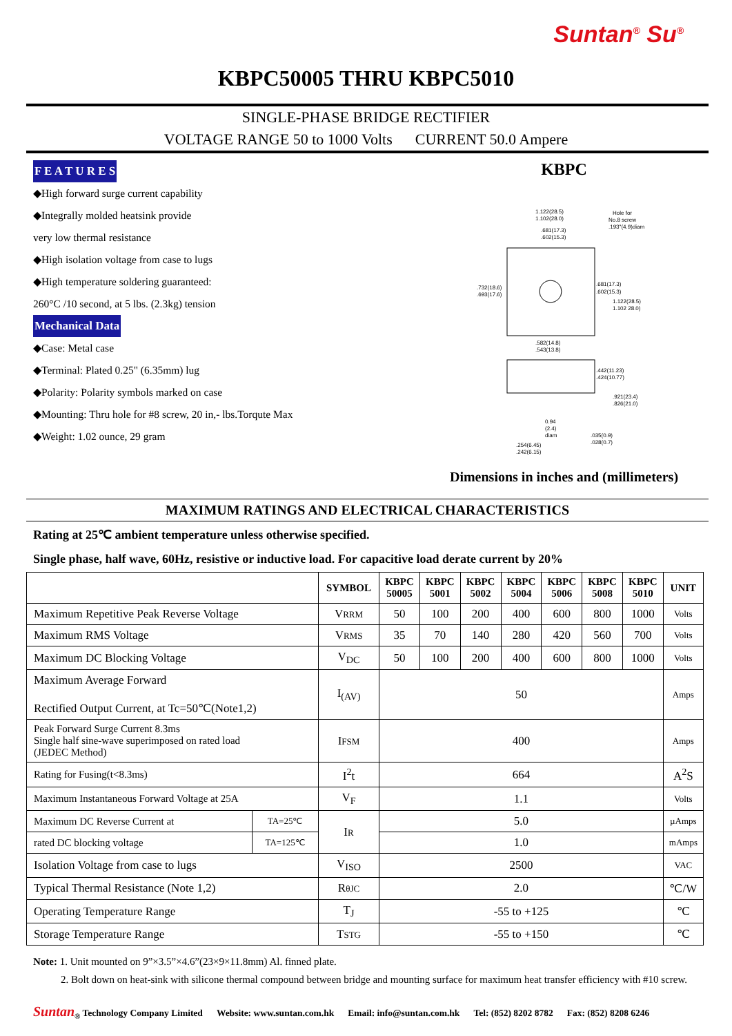Suntan<sup>®</sup> Su<sup>®</sup>
KBPC50005 THRU KBPC5010
SINGLE-PHASE BRIDGE RECTIFIER
VOLTAGE RANGE 50 to 1000 Volts CURRENT 50.0 Ampere
F E A T U R E S
◆High forward surge current capability
◆Integrally molded heatsink provide
very low thermal resistance
◆High isolation voltage from case to lugs
◆High temperature soldering guaranteed:
260°C /10 second, at 5 lbs. (2.3kg) tension
Mechanical Data
◆Case: Metal case
◆Terminal: Plated 0.25" (6.35mm) lug
◆Polarity: Polarity symbols marked on case
◆Mounting: Thru hole for #8 screw, 20 in,- lbs.Torqute Max
◆Weight: 1.02 ounce, 29 gram
KBPC
1.122(28.5)
1.102(28.0)
.681(17.3)
.602(15.3)
Hole for
No.8 screw
.193"(4.9)diam
.732(18.6)
.693(17.6)
.681(17.3)
.602(15.3)
1.122(28.5)
1.102 28.0)
.582(14.8)
.543(13.8)
.442(11.23)
.424(10.77)
.921(23.4)
.826(21.0)
0.94
(2.4)
diam
.035(0.9)
.028(0.7)
.254(6.45)
.242(6.15)
Dimensions in inches and (millimeters)
MAXIMUM RATINGS AND ELECTRICAL CHARACTERISTICS
Rating at 25℃ ambient temperature unless otherwise specified.
Single phase, half wave, 60Hz, resistive or inductive load. For capacitive load derate current by 20%
| | | SYMBOL | KBPC 50005 | KBPC 5001 | KBPC 5002 | KBPC 5004 | KBPC 5006 | KBPC 5008 | KBPC 5010 | UNIT |
| --- | --- | --- | --- | --- | --- | --- | --- | --- | --- | --- |
| Maximum Repetitive Peak Reverse Voltage | | V RRM | 50 | 100 | 200 | 400 | 600 | 800 | 1000 | Volts |
| Maximum RMS Voltage | | V RMS | 35 | 70 | 140 | 280 | 420 | 560 | 700 | Volts |
| Maximum DC Blocking Voltage | | V<sub>DC</sub> | 50 | 100 | 200 | 400 | 600 | 800 | 1000 | Volts |
| Maximum Average Forward Rectified Output Current, at Tc=50℃(Note1,2) | | I<sub>(AV)</sub> | 50 | | | | | | | Amps |
| Peak Forward Surge Current 8.3ms Single half sine-wave superimposed on rated load (JEDEC Method) | | I FSM | 400 | | | | | | | Amps |
| Rating for Fusing(t<8.3ms) | | I<sup>2</sup>t | 664 | | | | | | | A<sup>2</sup>S |
| Maximum Instantaneous Forward Voltage at 25A | | V<sub>F</sub> | 1.1 | | | | | | | Volts |
| Maximum DC Reverse Current at | TA=25℃ | I R | 5.0 | | | | | | | µAmps |
| rated DC blocking voltage | TA=125℃ | | 1.0 | | | | | | | mAmps |
| Isolation Voltage from case to lugs | | V<sub>ISO</sub> | 2500 | | | | | | | VAC |
| Typical Thermal Resistance (Note 1,2) | | R θJC | 2.0 | | | | | | | ℃/W |
| Operating Temperature Range | | T<sub>J</sub> | -55 to +125 | | | | | | | ℃ |
| Storage Temperature Range | | T STG | -55 to +150 | | | | | | | ℃ |
Note: 1. Unit mounted on 9”×3.5”×4.6”(23×9×11.8mm) Al. finned plate.
2. Bolt down on heat-sink with silicone thermal compound between bridge and mounting surface for maximum heat transfer efficiency with #10 screw.
Suntan<sub>®</sub> Technology Company Limited Website: www.suntan.com.hk Email: info@suntan.com.hk Tel: (852) 8202 8782 Fax: (852) 8208 6246